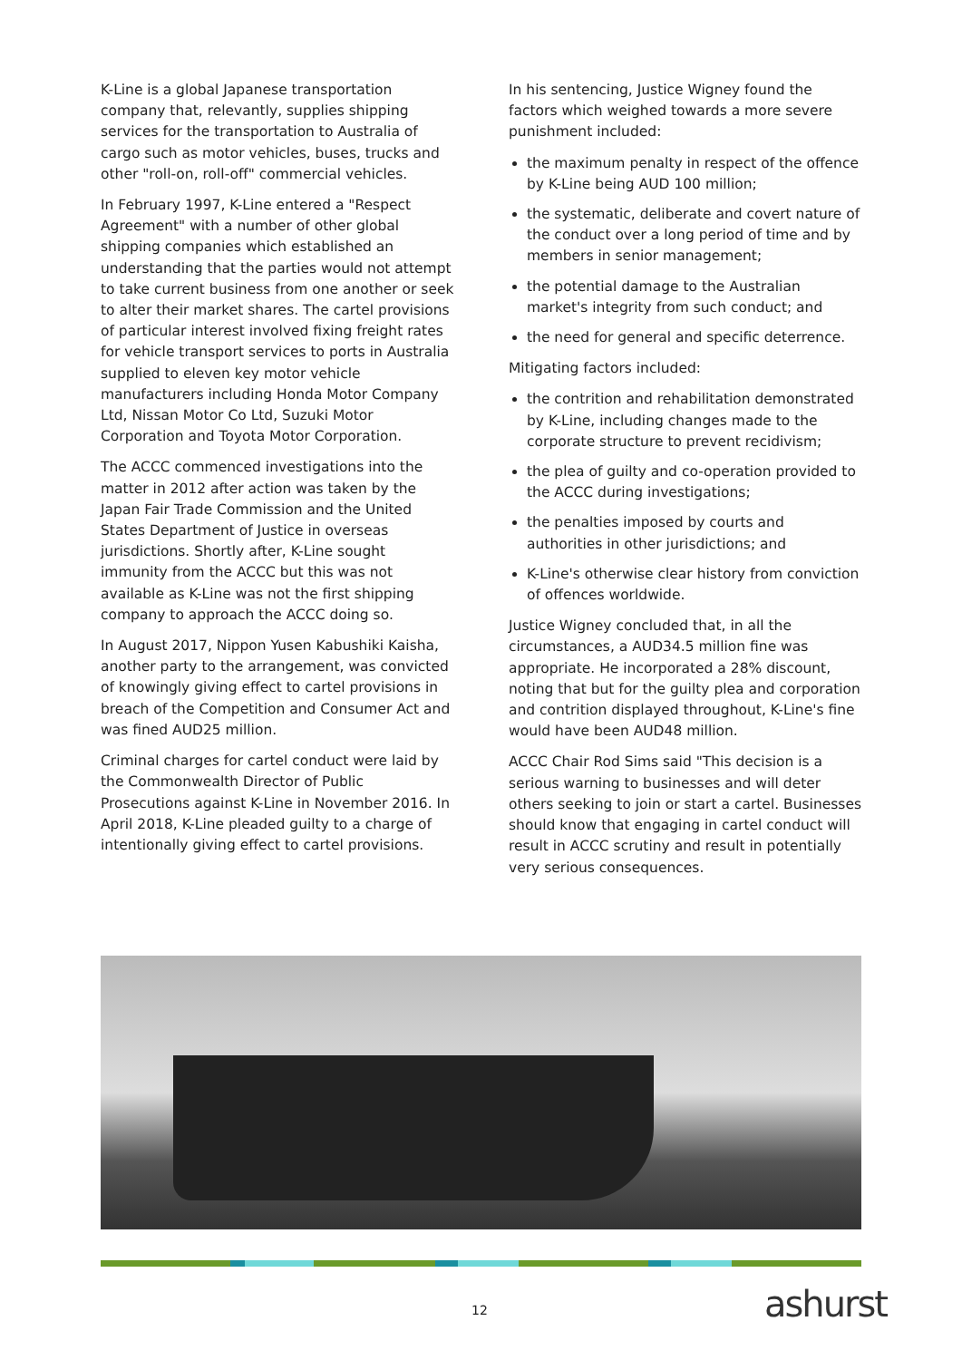K-Line is a global Japanese transportation company that, relevantly, supplies shipping services for the transportation to Australia of cargo such as motor vehicles, buses, trucks and other "roll-on, roll-off" commercial vehicles.
In February 1997, K-Line entered a "Respect Agreement" with a number of other global shipping companies which established an understanding that the parties would not attempt to take current business from one another or seek to alter their market shares. The cartel provisions of particular interest involved fixing freight rates for vehicle transport services to ports in Australia supplied to eleven key motor vehicle manufacturers including Honda Motor Company Ltd, Nissan Motor Co Ltd, Suzuki Motor Corporation and Toyota Motor Corporation.
The ACCC commenced investigations into the matter in 2012 after action was taken by the Japan Fair Trade Commission and the United States Department of Justice in overseas jurisdictions. Shortly after, K-Line sought immunity from the ACCC but this was not available as K-Line was not the first shipping company to approach the ACCC doing so.
In August 2017, Nippon Yusen Kabushiki Kaisha, another party to the arrangement, was convicted of knowingly giving effect to cartel provisions in breach of the Competition and Consumer Act and was fined AUD25 million.
Criminal charges for cartel conduct were laid by the Commonwealth Director of Public Prosecutions against K-Line in November 2016. In April 2018, K-Line pleaded guilty to a charge of intentionally giving effect to cartel provisions.
In his sentencing, Justice Wigney found the factors which weighed towards a more severe punishment included:
the maximum penalty in respect of the offence by K-Line being AUD 100 million;
the systematic, deliberate and covert nature of the conduct over a long period of time and by members in senior management;
the potential damage to the Australian market's integrity from such conduct; and
the need for general and specific deterrence.
Mitigating factors included:
the contrition and rehabilitation demonstrated by K-Line, including changes made to the corporate structure to prevent recidivism;
the plea of guilty and co-operation provided to the ACCC during investigations;
the penalties imposed by courts and authorities in other jurisdictions; and
K-Line's otherwise clear history from conviction of offences worldwide.
Justice Wigney concluded that, in all the circumstances, a AUD34.5 million fine was appropriate. He incorporated a 28% discount, noting that but for the guilty plea and corporation and contrition displayed throughout, K-Line's fine would have been AUD48 million.
ACCC Chair Rod Sims said "This decision is a serious warning to businesses and will deter others seeking to join or start a cartel. Businesses should know that engaging in cartel conduct will result in ACCC scrutiny and result in potentially very serious consequences.
12 ashurst